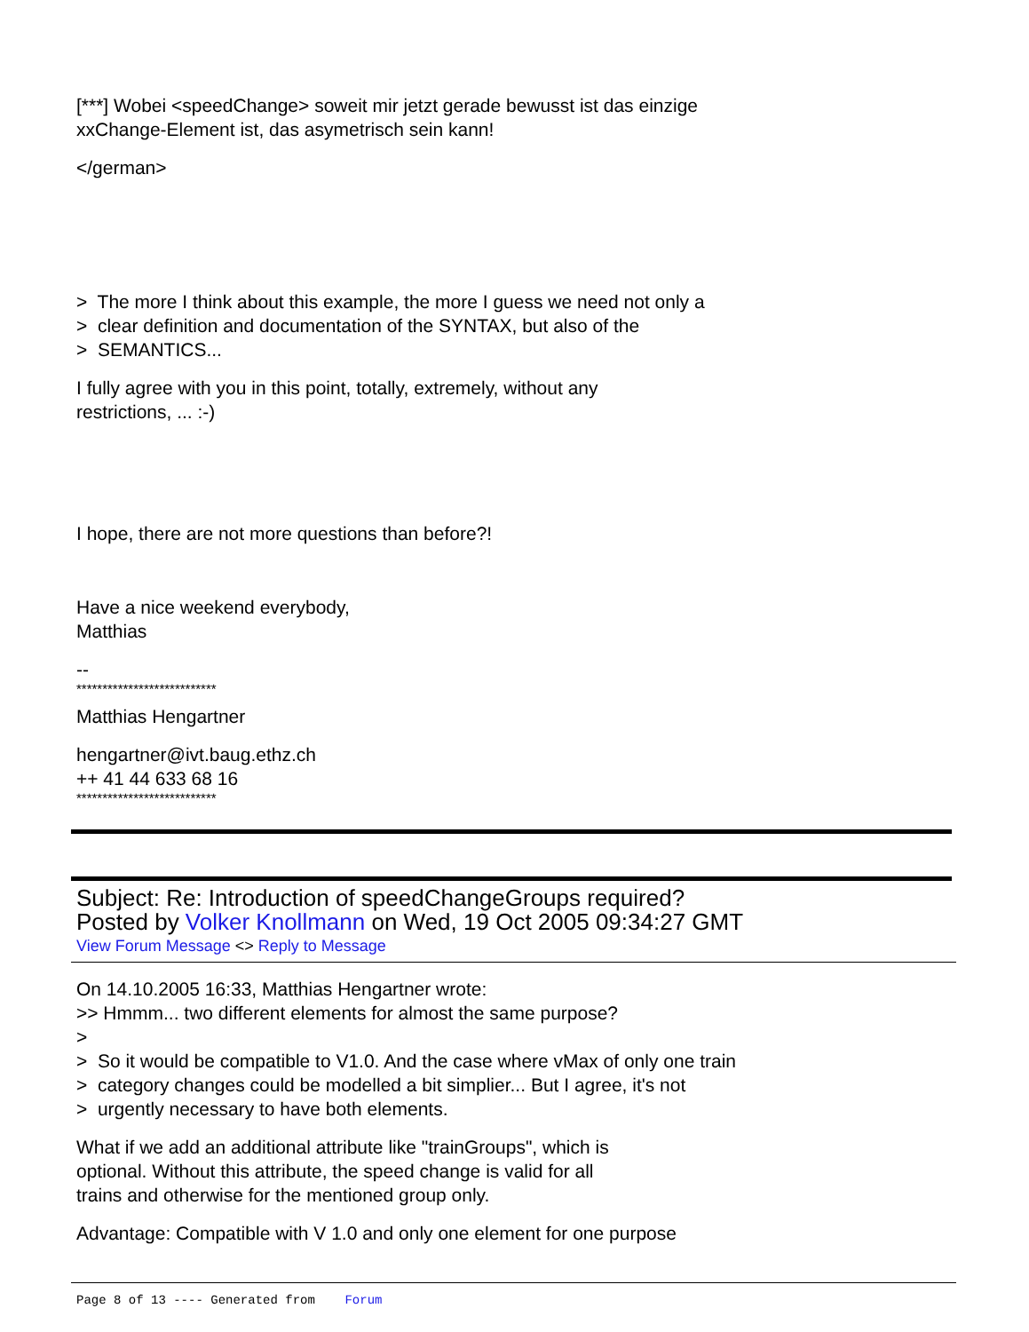[***] Wobei <speedChange> soweit mir jetzt gerade bewusst ist das einzige
xxChange-Element ist, das asymetrisch sein kann!
</german>
> The more I think about this example, the more I guess we need not only a
> clear definition and documentation of the SYNTAX, but also of the
> SEMANTICS...
I fully agree with you in this point, totally, extremely, without any
restrictions, ... :-)
I hope, there are not more questions than before?!
Have a nice weekend everybody,
Matthias
--
***************************
Matthias Hengartner
hengartner@ivt.baug.ethz.ch
++ 41 44 633 68 16
***************************
Subject: Re: Introduction of speedChangeGroups required?
Posted by Volker Knollmann on Wed, 19 Oct 2005 09:34:27 GMT
View Forum Message <> Reply to Message
On 14.10.2005 16:33, Matthias Hengartner wrote:
>> Hmmm... two different elements for almost the same purpose?
>
> So it would be compatible to V1.0. And the case where vMax of only one train
> category changes could be modelled a bit simplier... But I agree, it's not
> urgently necessary to have both elements.
What if we add an additional attribute like "trainGroups", which is
optional. Without this attribute, the speed change is valid for all
trains and otherwise for the mentioned group only.
Advantage: Compatible with V 1.0 and only one element for one purpose
Page 8 of 13 ---- Generated from Forum